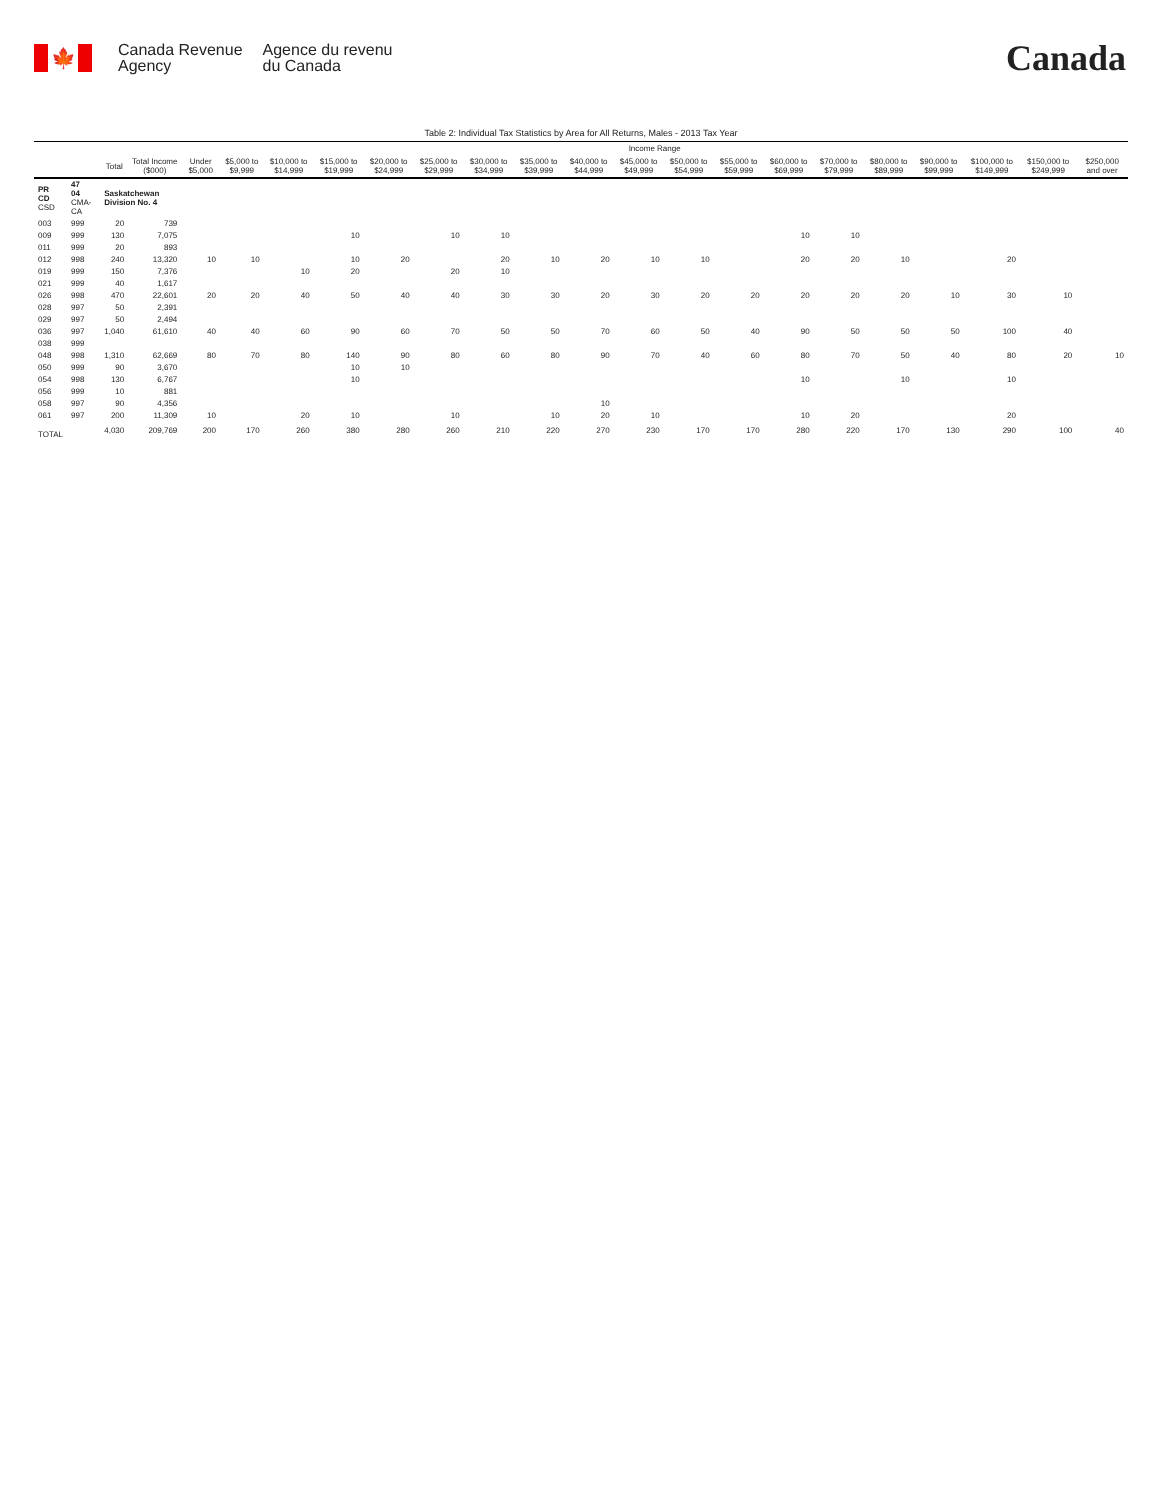🍁
Canada Revenue
Agency
Agence du revenu
du Canada
Canada
Table 2: Individual Tax Statistics by Area for All Returns, Males - 2013 Tax Year
| | | | | Income Range | | | | | | | | | | | | | | | | | | |
| --- | --- | --- | --- | --- | --- | --- | --- | --- | --- | --- | --- | --- | --- | --- | --- | --- | --- | --- | --- | --- | --- | --- |
| | | Total | Total Income ($000) | Under $5,000 | $5,000 to $9,999 | $10,000 to $14,999 | $15,000 to $19,999 | $20,000 to $24,999 | $25,000 to $29,999 | $30,000 to $34,999 | $35,000 to $39,999 | $40,000 to $44,999 | $45,000 to $49,999 | $50,000 to $54,999 | $55,000 to $59,999 | $60,000 to $69,999 | $70,000 to $79,999 | $80,000 to $89,999 | $90,000 to $99,999 | $100,000 to $149,999 | $150,000 to $249,999 | $250,000 and over |
| PR CD CSD | 47 04 CMA-CA | Saskatchewan Division No. 4 | | | | | | | | | | | | | | | | | | | | |
| 003 | 999 | 20 | 739 | | | | | | | | | | | | | | | | | | | |
| 009 | 999 | 130 | 7,075 | | | | 10 | | 10 | 10 | | | | | | 10 | 10 | | | | | |
| 011 | 999 | 20 | 893 | | | | | | | | | | | | | | | | | | | |
| 012 | 998 | 240 | 13,320 | 10 | 10 | | 10 | 20 | | 20 | 10 | 20 | 10 | 10 | | 20 | 20 | 10 | | 20 | | |
| 019 | 999 | 150 | 7,376 | | | 10 | 20 | | 20 | 10 | | | | | | | | | | | | |
| 021 | 999 | 40 | 1,617 | | | | | | | | | | | | | | | | | | | |
| 026 | 998 | 470 | 22,601 | 20 | 20 | 40 | 50 | 40 | 40 | 30 | 30 | 20 | 30 | 20 | 20 | 20 | 20 | 20 | 10 | 30 | 10 | |
| 028 | 997 | 50 | 2,391 | | | | | | | | | | | | | | | | | | | |
| 029 | 997 | 50 | 2,494 | | | | | | | | | | | | | | | | | | | |
| 036 | 997 | 1,040 | 61,610 | 40 | 40 | 60 | 90 | 60 | 70 | 50 | 50 | 70 | 60 | 50 | 40 | 90 | 50 | 50 | 50 | 100 | 40 | |
| 038 | 999 | | | | | | | | | | | | | | | | | | | | | |
| 048 | 998 | 1,310 | 62,669 | 80 | 70 | 80 | 140 | 90 | 80 | 60 | 80 | 90 | 70 | 40 | 60 | 80 | 70 | 50 | 40 | 80 | 20 | 10 |
| 050 | 999 | 90 | 3,670 | | | | 10 | 10 | | | | | | | | | | | | | | |
| 054 | 998 | 130 | 6,767 | | | | 10 | | | | | | | | | 10 | | 10 | | 10 | | |
| 056 | 999 | 10 | 881 | | | | | | | | | | | | | | | | | | | |
| 058 | 997 | 90 | 4,356 | | | | | | | | | 10 | | | | | | | | | | |
| 061 | 997 | 200 | 11,309 | 10 | | 20 | 10 | | 10 | | 10 | 20 | 10 | | | 10 | 20 | | | 20 | | |
| TOTAL | | 4,030 | 209,769 | 200 | 170 | 260 | 380 | 280 | 260 | 210 | 220 | 270 | 230 | 170 | 170 | 280 | 220 | 170 | 130 | 290 | 100 | 40 |